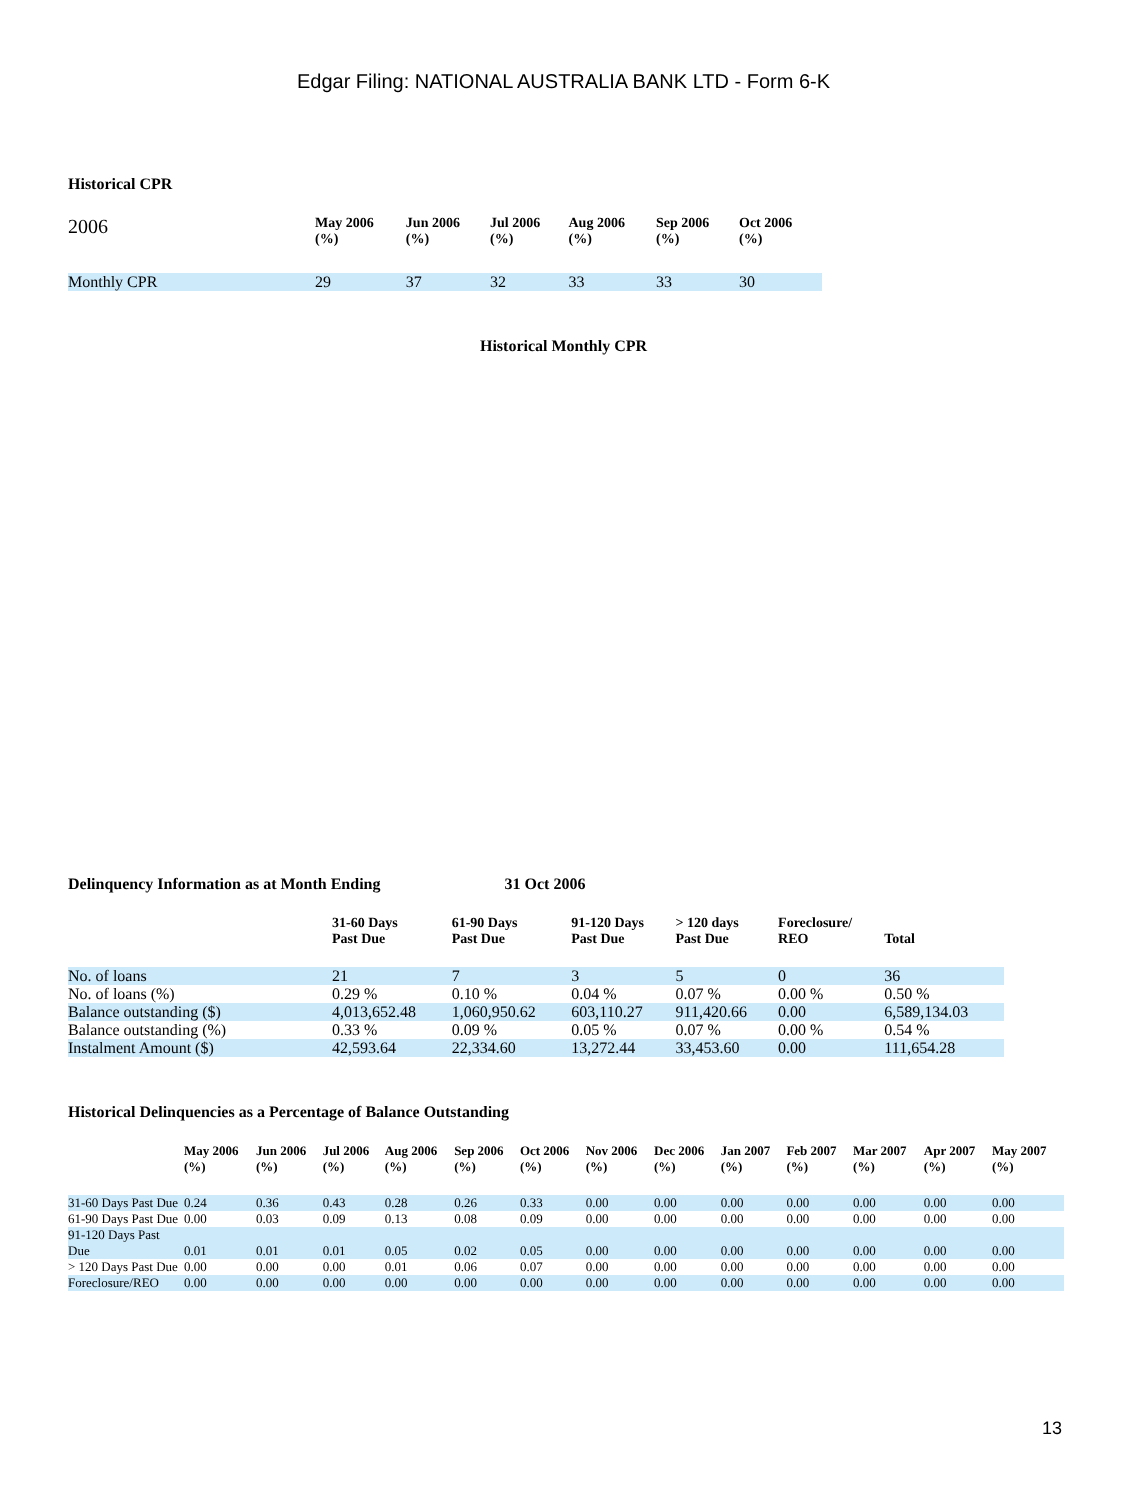Edgar Filing: NATIONAL AUSTRALIA BANK LTD - Form 6-K
Historical CPR
| 2006 | May 2006 (%) | Jun 2006 (%) | Jul 2006 (%) | Aug 2006 (%) | Sep 2006 (%) | Oct 2006 (%) |
| Monthly CPR | 29 | 37 | 32 | 33 | 33 | 30 |
Historical Monthly CPR
Delinquency Information as at Month Ending 31 Oct 2006
| | 31-60 Days Past Due | 61-90 Days Past Due | 91-120 Days Past Due | > 120 days Past Due | Foreclosure/ REO | Total |
| No. of loans | 21 | 7 | 3 | 5 | 0 | 36 |
| No. of loans (%) | 0.29 % | 0.10 % | 0.04 % | 0.07 % | 0.00 % | 0.50 % |
| Balance outstanding ($) | 4,013,652.48 | 1,060,950.62 | 603,110.27 | 911,420.66 | 0.00 | 6,589,134.03 |
| Balance outstanding (%) | 0.33 % | 0.09 % | 0.05 % | 0.07 % | 0.00 % | 0.54 % |
| Instalment Amount ($) | 42,593.64 | 22,334.60 | 13,272.44 | 33,453.60 | 0.00 | 111,654.28 |
Historical Delinquencies as a Percentage of Balance Outstanding
| | May 2006 (%) | Jun 2006 (%) | Jul 2006 (%) | Aug 2006 (%) | Sep 2006 (%) | Oct 2006 (%) | Nov 2006 (%) | Dec 2006 (%) | Jan 2007 (%) | Feb 2007 (%) | Mar 2007 (%) | Apr 2007 (%) | May 2007 (%) |
| 31-60 Days Past Due | 0.24 | 0.36 | 0.43 | 0.28 | 0.26 | 0.33 | 0.00 | 0.00 | 0.00 | 0.00 | 0.00 | 0.00 | 0.00 |
| 61-90 Days Past Due | 0.00 | 0.03 | 0.09 | 0.13 | 0.08 | 0.09 | 0.00 | 0.00 | 0.00 | 0.00 | 0.00 | 0.00 | 0.00 |
| 91-120 Days Past Due | 0.01 | 0.01 | 0.01 | 0.05 | 0.02 | 0.05 | 0.00 | 0.00 | 0.00 | 0.00 | 0.00 | 0.00 | 0.00 |
| > 120 Days Past Due | 0.00 | 0.00 | 0.00 | 0.01 | 0.06 | 0.07 | 0.00 | 0.00 | 0.00 | 0.00 | 0.00 | 0.00 | 0.00 |
| Foreclosure/REO | 0.00 | 0.00 | 0.00 | 0.00 | 0.00 | 0.00 | 0.00 | 0.00 | 0.00 | 0.00 | 0.00 | 0.00 | 0.00 |
13